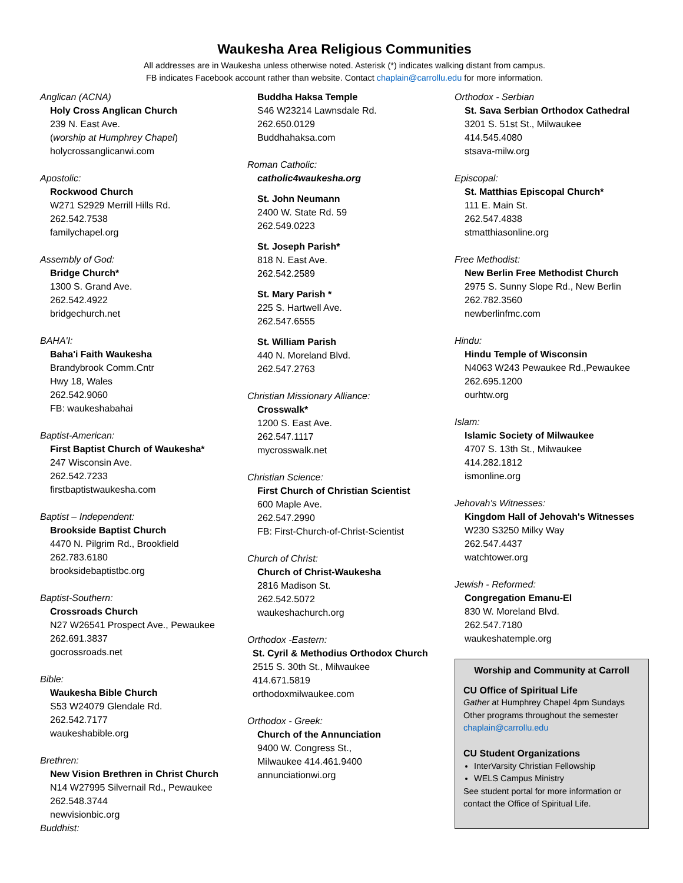Waukesha Area Religious Communities
All addresses are in Waukesha unless otherwise noted. Asterisk (*) indicates walking distant from campus.
FB indicates Facebook account rather than website. Contact chaplain@carrollu.edu for more information.
Anglican (ACNA)
Holy Cross Anglican Church
239 N. East Ave.
(worship at Humphrey Chapel)
holycrossanglicanwi.com
Apostolic:
Rockwood Church
W271 S2929 Merrill Hills Rd.
262.542.7538
familychapel.org
Assembly of God:
Bridge Church*
1300 S. Grand Ave.
262.542.4922
bridgechurch.net
BAHA'I:
Baha'i Faith Waukesha
Brandybrook Comm.Cntr
Hwy 18, Wales
262.542.9060
FB: waukeshabahai
Baptist-American:
First Baptist Church of Waukesha*
247 Wisconsin Ave.
262.542.7233
firstbaptistwaukesha.com
Baptist – Independent:
Brookside Baptist Church
4470 N. Pilgrim Rd., Brookfield
262.783.6180
brooksidebaptistbc.org
Baptist-Southern:
Crossroads Church
N27 W26541 Prospect Ave., Pewaukee
262.691.3837
gocrossroads.net
Bible:
Waukesha Bible Church
S53 W24079 Glendale Rd.
262.542.7177
waukeshabible.org
Brethren:
New Vision Brethren in Christ Church
N14 W27995 Silvernail Rd., Pewaukee
262.548.3744
newvisionbic.org
Buddhist:
Buddha Haksa Temple
S46 W23214 Lawnsdale Rd.
262.650.0129
Buddhahaksa.com
Roman Catholic:
catholic4waukesha.org
St. John Neumann
2400 W. State Rd. 59
262.549.0223
St. Joseph Parish*
818 N. East Ave.
262.542.2589
St. Mary Parish *
225 S. Hartwell Ave.
262.547.6555
St. William Parish
440 N. Moreland Blvd.
262.547.2763
Christian Missionary Alliance:
Crosswalk*
1200 S. East Ave.
262.547.1117
mycrosswalk.net
Christian Science:
First Church of Christian Scientist
600 Maple Ave.
262.547.2990
FB: First-Church-of-Christ-Scientist
Church of Christ:
Church of Christ-Waukesha
2816 Madison St.
262.542.5072
waukeshachurch.org
Orthodox -Eastern:
St. Cyril & Methodius Orthodox Church
2515 S. 30th St., Milwaukee
414.671.5819
orthodoxmilwaukee.com
Orthodox - Greek:
Church of the Annunciation
9400 W. Congress St.,
Milwaukee 414.461.9400
annunciationwi.org
Orthodox - Serbian
St. Sava Serbian Orthodox Cathedral
3201 S. 51st St., Milwaukee
414.545.4080
stsava-milw.org
Episcopal:
St. Matthias Episcopal Church*
111 E. Main St.
262.547.4838
stmatthiasonline.org
Free Methodist:
New Berlin Free Methodist Church
2975 S. Sunny Slope Rd., New Berlin
262.782.3560
newberlinfmc.com
Hindu:
Hindu Temple of Wisconsin
N4063 W243 Pewaukee Rd.,Pewaukee
262.695.1200
ourhtw.org
Islam:
Islamic Society of Milwaukee
4707 S. 13th St., Milwaukee
414.282.1812
ismonline.org
Jehovah's Witnesses:
Kingdom Hall of Jehovah's Witnesses
W230 S3250 Milky Way
262.547.4437
watchtower.org
Jewish - Reformed:
Congregation Emanu-El
830 W. Moreland Blvd.
262.547.7180
waukeshatemple.org
Worship and Community at Carroll
CU Office of Spiritual Life
Gather at Humphrey Chapel 4pm Sundays
Other programs throughout the semester
chaplain@carrollu.edu
CU Student Organizations
InterVarsity Christian Fellowship
WELS Campus Ministry
See student portal for more information or contact the Office of Spiritual Life.